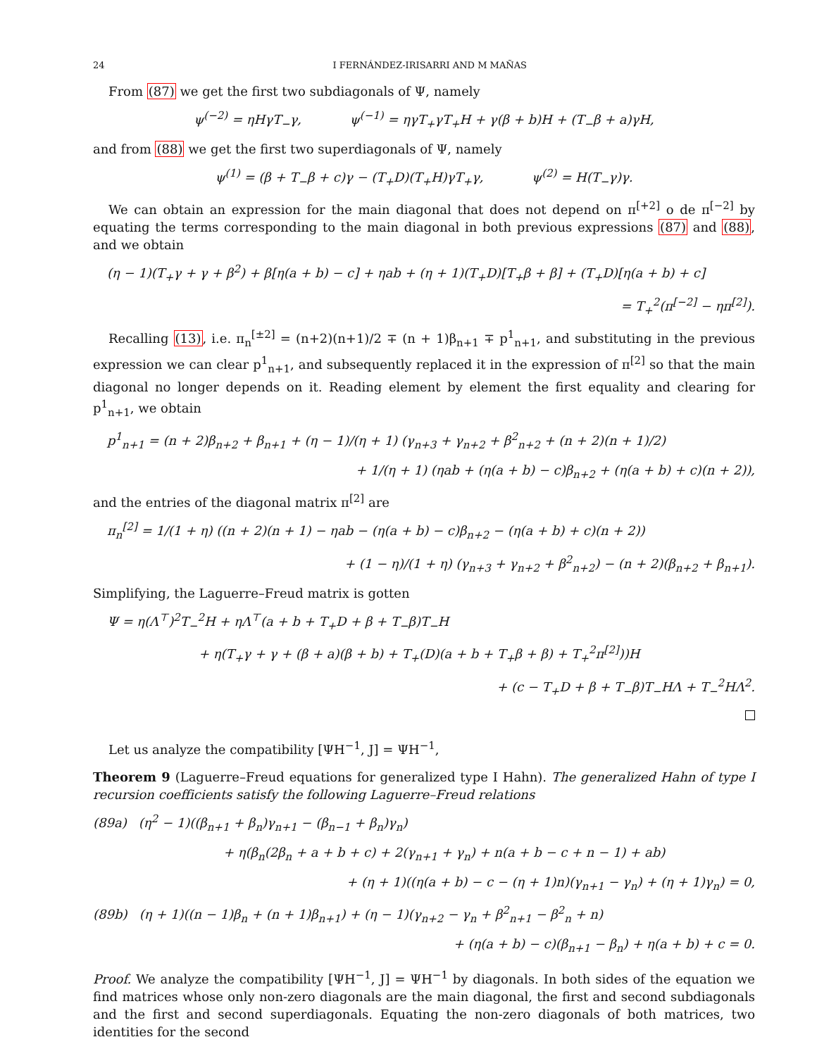24 I FERNÁNDEZ-IRISARRI AND M MAÑAS
From (87) we get the first two subdiagonals of Ψ, namely
ψ<sup>(−2)</sup> = ηHγT<sub>−</sub>γ, ψ<sup>(−1)</sup> = ηγT<sub>+</sub>γT<sub>+</sub>H + γ(β + b)H + (T<sub>−</sub>β + a)γH,
and from (88) we get the first two superdiagonals of Ψ, namely
ψ<sup>(1)</sup> = (β + T<sub>−</sub>β + c)γ − (T<sub>+</sub>D)(T<sub>+</sub>H)γT<sub>+</sub>γ, ψ<sup>(2)</sup> = H(T<sub>−</sub>γ)γ.
We can obtain an expression for the main diagonal that does not depend on π<sup>[+2]</sup> o de π<sup>[−2]</sup> by equating the terms corresponding to the main diagonal in both previous expressions (87) and (88), and we obtain
(η − 1)(T<sub>+</sub>γ + γ + β<sup>2</sup>) + β[η(a + b) − c] + ηab + (η + 1)(T<sub>+</sub>D)[T<sub>+</sub>β + β] + (T<sub>+</sub>D)[η(a + b) + c]
= T<sub>+</sub><sup>2</sup>(π<sup>[−2]</sup> − ηπ<sup>[2]</sup>).
Recalling (13), i.e. π<sub>n</sub><sup>[±2]</sup> = (n+2)(n+1)/2 ∓ (n + 1)β<sub>n+1</sub> ∓ p<sup>1</sup><sub>n+1</sub>, and substituting in the previous expression we can clear p<sup>1</sup><sub>n+1</sub>, and subsequently replaced it in the expression of π<sup>[2]</sup> so that the main diagonal no longer depends on it. Reading element by element the first equality and clearing for p<sup>1</sup><sub>n+1</sub>, we obtain
p<sup>1</sup><sub>n+1</sub> = (n + 2)β<sub>n+2</sub> + β<sub>n+1</sub> + (η − 1)/(η + 1) (γ<sub>n+3</sub> + γ<sub>n+2</sub> + β<sup>2</sup><sub>n+2</sub> + (n + 2)(n + 1)/2)
+ 1/(η + 1) (ηab + (η(a + b) − c)β<sub>n+2</sub> + (η(a + b) + c)(n + 2)),
and the entries of the diagonal matrix π<sup>[2]</sup> are
π<sub>n</sub><sup>[2]</sup> = 1/(1 + η) ((n + 2)(n + 1) − ηab − (η(a + b) − c)β<sub>n+2</sub> − (η(a + b) + c)(n + 2))
+ (1 − η)/(1 + η) (γ<sub>n+3</sub> + γ<sub>n+2</sub> + β<sup>2</sup><sub>n+2</sub>) − (n + 2)(β<sub>n+2</sub> + β<sub>n+1</sub>).
Simplifying, the Laguerre–Freud matrix is gotten
Ψ = η(Λ<sup>⊤</sup>)<sup>2</sup>T<sub>−</sub><sup>2</sup>H + ηΛ<sup>⊤</sup>(a + b + T<sub>+</sub>D + β + T<sub>−</sub>β)T<sub>−</sub>H
+ η(T<sub>+</sub>γ + γ + (β + a)(β + b) + T<sub>+</sub>(D)(a + b + T<sub>+</sub>β + β) + T<sub>+</sub><sup>2</sup>π<sup>[2]</sup>))H
+ (c − T<sub>+</sub>D + β + T<sub>−</sub>β)T<sub>−</sub>HΛ + T<sub>−</sub><sup>2</sup>HΛ<sup>2</sup>.
Let us analyze the compatibility [ΨH<sup>−1</sup>, J] = ΨH<sup>−1</sup>,
Theorem 9 (Laguerre–Freud equations for generalized type I Hahn). The generalized Hahn of type I recursion coefficients satisfy the following Laguerre–Freud relations
(89a) (η<sup>2</sup> − 1)((β<sub>n+1</sub> + β<sub>n</sub>)γ<sub>n+1</sub> − (β<sub>n−1</sub> + β<sub>n</sub>)γ<sub>n</sub>)
+ η(β<sub>n</sub>(2β<sub>n</sub> + a + b + c) + 2(γ<sub>n+1</sub> + γ<sub>n</sub>) + n(a + b − c + n − 1) + ab)
+ (η + 1)((η(a + b) − c − (η + 1)n)(γ<sub>n+1</sub> − γ<sub>n</sub>) + (η + 1)γ<sub>n</sub>) = 0,
(89b) (η + 1)((n − 1)β<sub>n</sub> + (n + 1)β<sub>n+1</sub>) + (η − 1)(γ<sub>n+2</sub> − γ<sub>n</sub> + β<sup>2</sup><sub>n+1</sub> − β<sup>2</sup><sub>n</sub> + n)
+ (η(a + b) − c)(β<sub>n+1</sub> − β<sub>n</sub>) + η(a + b) + c = 0.
Proof. We analyze the compatibility [ΨH<sup>−1</sup>, J] = ΨH<sup>−1</sup> by diagonals. In both sides of the equation we find matrices whose only non-zero diagonals are the main diagonal, the first and second subdiagonals and the first and second superdiagonals. Equating the non-zero diagonals of both matrices, two identities for the second